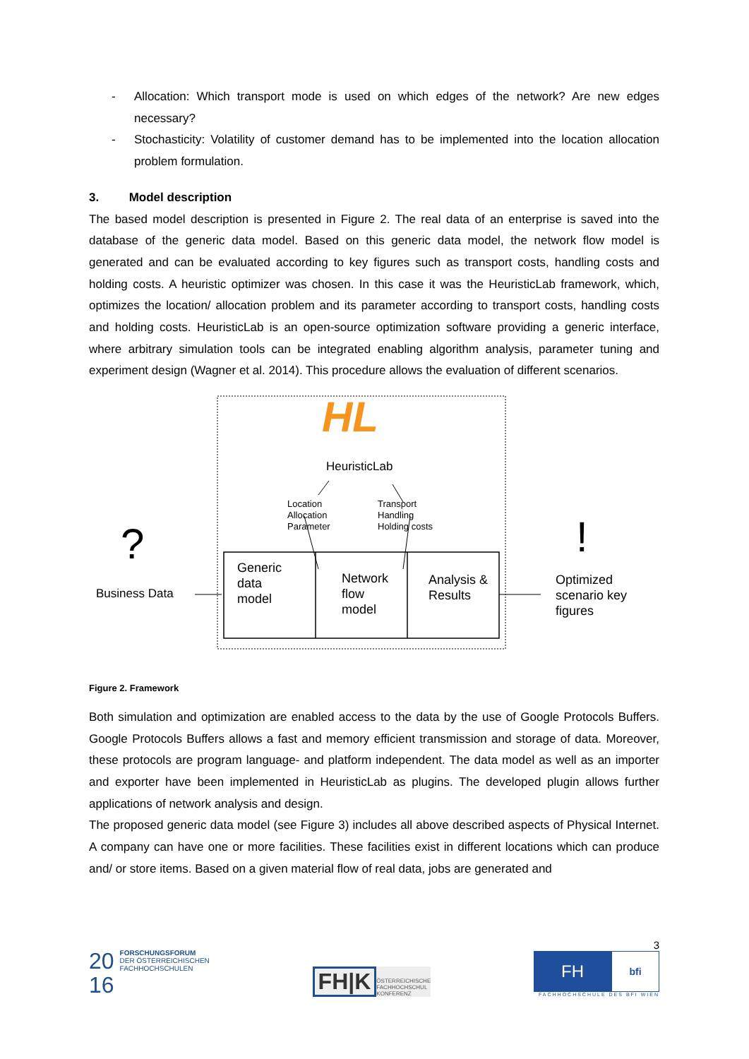- Allocation: Which transport mode is used on which edges of the network? Are new edges necessary?
- Stochasticity: Volatility of customer demand has to be implemented into the location allocation problem formulation.
3. Model description
The based model description is presented in Figure 2. The real data of an enterprise is saved into the database of the generic data model. Based on this generic data model, the network flow model is generated and can be evaluated according to key figures such as transport costs, handling costs and holding costs. A heuristic optimizer was chosen. In this case it was the HeuristicLab framework, which, optimizes the location/ allocation problem and its parameter according to transport costs, handling costs and holding costs. HeuristicLab is an open-source optimization software providing a generic interface, where arbitrary simulation tools can be integrated enabling algorithm analysis, parameter tuning and experiment design (Wagner et al. 2014). This procedure allows the evaluation of different scenarios.
HL
HeuristicLab
Location
Allocation
Parameter
Transport
Handling
Holding costs
?
Business Data
Generic
data
model
Network
flow
model
Analysis &
Results
!
Optimized
scenario key
figures
Figure 2. Framework
Both simulation and optimization are enabled access to the data by the use of Google Protocols Buffers. Google Protocols Buffers allows a fast and memory efficient transmission and storage of data. Moreover, these protocols are program language- and platform independent. The data model as well as an importer and exporter have been implemented in HeuristicLab as plugins. The developed plugin allows further applications of network analysis and design.
The proposed generic data model (see Figure 3) includes all above described aspects of Physical Internet. A company can have one or more facilities. These facilities exist in different locations which can produce and/ or store items. Based on a given material flow of real data, jobs are generated and
20
16
FORSCHUNGSFORUM
DER ÖSTERREICHISCHEN
FACHHOCHSCHULEN
FH|K
ÖSTERREICHISCHE
FACHHOCHSCHUL
KONFERENZ
3
FH
bfi
FACHHOCHSCHULE DES BFI WIEN